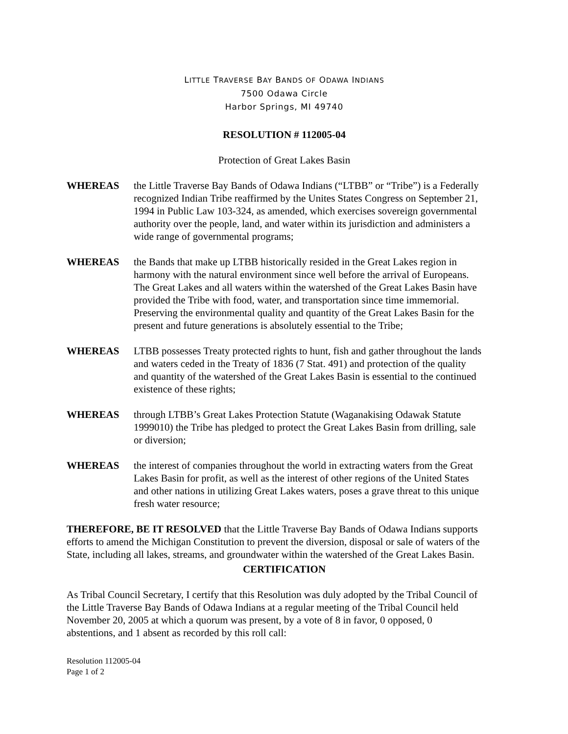LITTLE TRAVERSE BAY BANDS OF ODAWA INDIANS
7500 Odawa Circle
Harbor Springs, MI 49740
RESOLUTION # 112005-04
Protection of Great Lakes Basin
WHEREAS the Little Traverse Bay Bands of Odawa Indians (“LTBB” or “Tribe”) is a Federally recognized Indian Tribe reaffirmed by the Unites States Congress on September 21, 1994 in Public Law 103-324, as amended, which exercises sovereign governmental authority over the people, land, and water within its jurisdiction and administers a wide range of governmental programs;
WHEREAS the Bands that make up LTBB historically resided in the Great Lakes region in harmony with the natural environment since well before the arrival of Europeans. The Great Lakes and all waters within the watershed of the Great Lakes Basin have provided the Tribe with food, water, and transportation since time immemorial. Preserving the environmental quality and quantity of the Great Lakes Basin for the present and future generations is absolutely essential to the Tribe;
WHEREAS LTBB possesses Treaty protected rights to hunt, fish and gather throughout the lands and waters ceded in the Treaty of 1836 (7 Stat. 491) and protection of the quality and quantity of the watershed of the Great Lakes Basin is essential to the continued existence of these rights;
WHEREAS through LTBB’s Great Lakes Protection Statute (Waganakising Odawak Statute 1999010) the Tribe has pledged to protect the Great Lakes Basin from drilling, sale or diversion;
WHEREAS the interest of companies throughout the world in extracting waters from the Great Lakes Basin for profit, as well as the interest of other regions of the United States and other nations in utilizing Great Lakes waters, poses a grave threat to this unique fresh water resource;
THEREFORE, BE IT RESOLVED that the Little Traverse Bay Bands of Odawa Indians supports efforts to amend the Michigan Constitution to prevent the diversion, disposal or sale of waters of the State, including all lakes, streams, and groundwater within the watershed of the Great Lakes Basin.
CERTIFICATION
As Tribal Council Secretary, I certify that this Resolution was duly adopted by the Tribal Council of the Little Traverse Bay Bands of Odawa Indians at a regular meeting of the Tribal Council held November 20, 2005 at which a quorum was present, by a vote of 8 in favor, 0 opposed, 0 abstentions, and 1 absent as recorded by this roll call:
Resolution 112005-04
Page 1 of 2